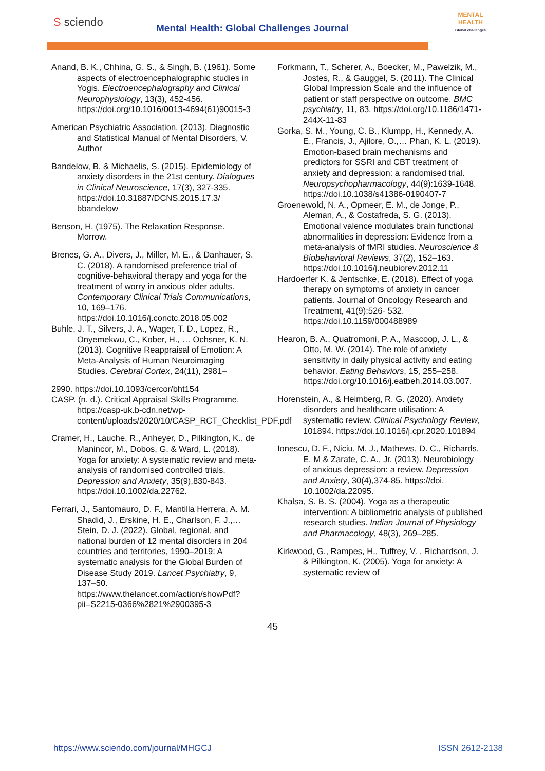S sciendo
Mental Health: Global Challenges Journal
MENTAL HEALTH
Global challenges
Anand, B. K., Chhina, G. S., & Singh, B. (1961). Some aspects of electroencephalographic studies in Yogis. Electroencephalography and Clinical Neurophysiology, 13(3), 452-456. https://doi.org/10.1016/0013-4694(61)90015-3
American Psychiatric Association. (2013). Diagnostic and Statistical Manual of Mental Disorders, V. Author
Bandelow, B. & Michaelis, S. (2015). Epidemiology of anxiety disorders in the 21st century. Dialogues in Clinical Neuroscience, 17(3), 327-335. https://doi.10.31887/DCNS.2015.17.3/ bbandelow
Benson, H. (1975). The Relaxation Response. Morrow.
Brenes, G. A., Divers, J., Miller, M. E., & Danhauer, S. C. (2018). A randomised preference trial of cognitive-behavioral therapy and yoga for the treatment of worry in anxious older adults. Contemporary Clinical Trials Communications, 10, 169–176. https://doi.10.1016/j.conctc.2018.05.002
Buhle, J. T., Silvers, J. A., Wager, T. D., Lopez, R., Onyemekwu, C., Kober, H., … Ochsner, K. N. (2013). Cognitive Reappraisal of Emotion: A Meta-Analysis of Human Neuroimaging Studies. Cerebral Cortex, 24(11), 2981–
2990. https://doi.10.1093/cercor/bht154
CASP. (n. d.). Critical Appraisal Skills Programme. https://casp-uk.b-cdn.net/wp-content/uploads/2020/10/CASP_RCT_Checklist_PDF.pdf
Cramer, H., Lauche, R., Anheyer, D., Pilkington, K., de Manincor, M., Dobos, G. & Ward, L. (2018). Yoga for anxiety: A systematic review and meta-analysis of randomised controlled trials. Depression and Anxiety, 35(9),830-843. https://doi.10.1002/da.22762.
Ferrari, J., Santomauro, D. F., Mantilla Herrera, A. M. Shadid, J., Erskine, H. E., Charlson, F. J.,…Stein, D. J. (2022). Global, regional, and national burden of 12 mental disorders in 204 countries and territories, 1990–2019: A systematic analysis for the Global Burden of Disease Study 2019. Lancet Psychiatry, 9, 137–50. https://www.thelancet.com/action/showPdf?pii=S2215-0366%2821%2900395-3
Forkmann, T., Scherer, A., Boecker, M., Pawelzik, M., Jostes, R., & Gauggel, S. (2011). The Clinical Global Impression Scale and the influence of patient or staff perspective on outcome. BMC psychiatry, 11, 83. https://doi.org/10.1186/1471-244X-11-83
Gorka, S. M., Young, C. B., Klumpp, H., Kennedy, A. E., Francis, J., Ajilore, O.,… Phan, K. L. (2019). Emotion-based brain mechanisms and predictors for SSRI and CBT treatment of anxiety and depression: a randomised trial. Neuropsychopharmacology, 44(9):1639-1648. https://doi.10.1038/s41386-0190407-7
Groenewold, N. A., Opmeer, E. M., de Jonge, P., Aleman, A., & Costafreda, S. G. (2013). Emotional valence modulates brain functional abnormalities in depression: Evidence from a meta-analysis of fMRI studies. Neuroscience & Biobehavioral Reviews, 37(2), 152–163. https://doi.10.1016/j.neubiorev.2012.11
Hardoerfer K. & Jentschke, E. (2018). Effect of yoga therapy on symptoms of anxiety in cancer patients. Journal of Oncology Research and Treatment, 41(9):526- 532. https://doi.10.1159/000488989
Hearon, B. A., Quatromoni, P. A., Mascoop, J. L., & Otto, M. W. (2014). The role of anxiety sensitivity in daily physical activity and eating behavior. Eating Behaviors, 15, 255–258. https://doi.org/10.1016/j.eatbeh.2014.03.007.
Horenstein, A., & Heimberg, R. G. (2020). Anxiety disorders and healthcare utilisation: A systematic review. Clinical Psychology Review, 101894. https://doi.10.1016/j.cpr.2020.101894
Ionescu, D. F., Niciu, M. J., Mathews, D. C., Richards, E. M & Zarate, C. A., Jr. (2013). Neurobiology of anxious depression: a review. Depression and Anxiety, 30(4),374-85. https://doi. 10.1002/da.22095.
Khalsa, S. B. S. (2004). Yoga as a therapeutic intervention: A bibliometric analysis of published research studies. Indian Journal of Physiology and Pharmacology, 48(3), 269–285.
Kirkwood, G., Rampes, H., Tuffrey, V. , Richardson, J. & Pilkington, K. (2005). Yoga for anxiety: A systematic review of
45
https://www.sciendo.com/journal/MHGCJ ISSN 2612-2138